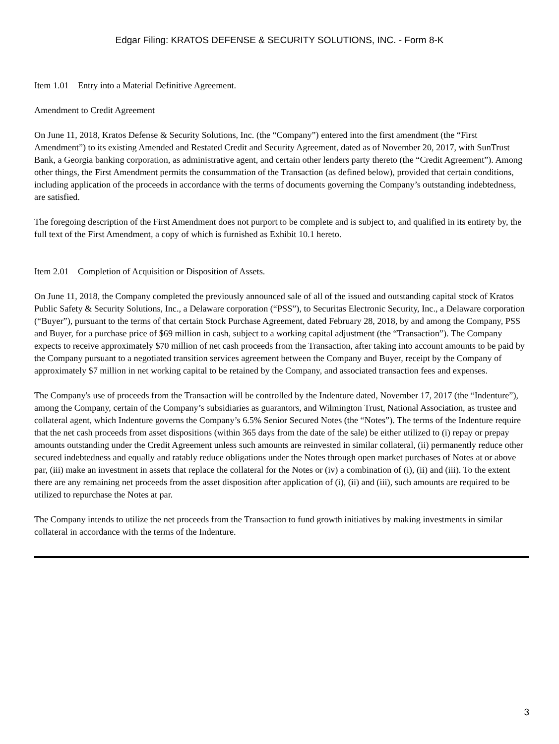Edgar Filing: KRATOS DEFENSE & SECURITY SOLUTIONS, INC. - Form 8-K
Item 1.01 Entry into a Material Definitive Agreement.
Amendment to Credit Agreement
On June 11, 2018, Kratos Defense & Security Solutions, Inc. (the “Company”) entered into the first amendment (the “First Amendment”) to its existing Amended and Restated Credit and Security Agreement, dated as of November 20, 2017, with SunTrust Bank, a Georgia banking corporation, as administrative agent, and certain other lenders party thereto (the “Credit Agreement”). Among other things, the First Amendment permits the consummation of the Transaction (as defined below), provided that certain conditions, including application of the proceeds in accordance with the terms of documents governing the Company’s outstanding indebtedness, are satisfied.
The foregoing description of the First Amendment does not purport to be complete and is subject to, and qualified in its entirety by, the full text of the First Amendment, a copy of which is furnished as Exhibit 10.1 hereto.
Item 2.01 Completion of Acquisition or Disposition of Assets.
On June 11, 2018, the Company completed the previously announced sale of all of the issued and outstanding capital stock of Kratos Public Safety & Security Solutions, Inc., a Delaware corporation (“PSS”), to Securitas Electronic Security, Inc., a Delaware corporation (“Buyer”), pursuant to the terms of that certain Stock Purchase Agreement, dated February 28, 2018, by and among the Company, PSS and Buyer, for a purchase price of $69 million in cash, subject to a working capital adjustment (the “Transaction”). The Company expects to receive approximately $70 million of net cash proceeds from the Transaction, after taking into account amounts to be paid by the Company pursuant to a negotiated transition services agreement between the Company and Buyer, receipt by the Company of approximately $7 million in net working capital to be retained by the Company, and associated transaction fees and expenses.
The Company's use of proceeds from the Transaction will be controlled by the Indenture dated, November 17, 2017 (the “Indenture”), among the Company, certain of the Company’s subsidiaries as guarantors, and Wilmington Trust, National Association, as trustee and collateral agent, which Indenture governs the Company’s 6.5% Senior Secured Notes (the “Notes”). The terms of the Indenture require that the net cash proceeds from asset dispositions (within 365 days from the date of the sale) be either utilized to (i) repay or prepay amounts outstanding under the Credit Agreement unless such amounts are reinvested in similar collateral, (ii) permanently reduce other secured indebtedness and equally and ratably reduce obligations under the Notes through open market purchases of Notes at or above par, (iii) make an investment in assets that replace the collateral for the Notes or (iv) a combination of (i), (ii) and (iii). To the extent there are any remaining net proceeds from the asset disposition after application of (i), (ii) and (iii), such amounts are required to be utilized to repurchase the Notes at par.
The Company intends to utilize the net proceeds from the Transaction to fund growth initiatives by making investments in similar collateral in accordance with the terms of the Indenture.
3